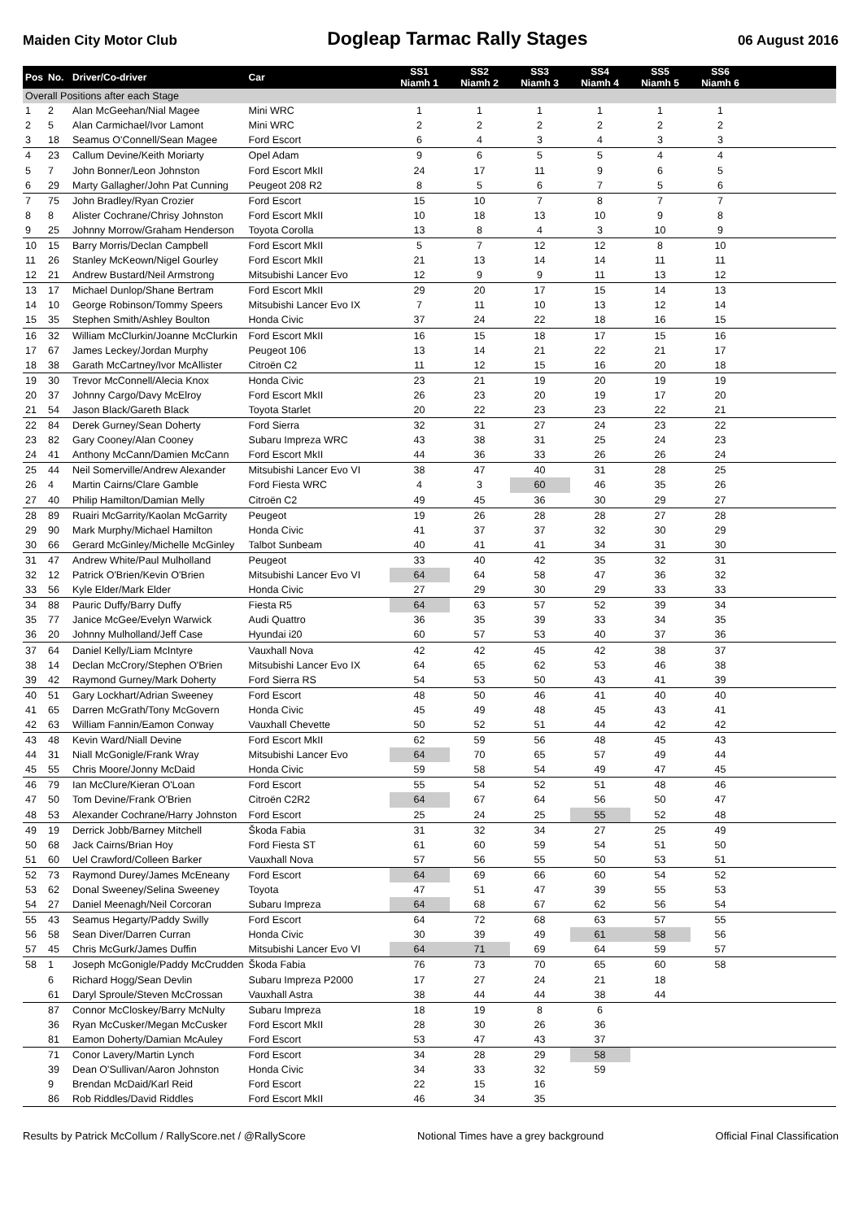Maiden City Motor Club Dogleap Tarmac Rally Stages 06 August 2016
| Pos | No. | Driver/Co-driver | Car | SS1 Niamh 1 | SS2 Niamh 2 | SS3 Niamh 3 | SS4 Niamh 4 | SS5 Niamh 5 | SS6 Niamh 6 | |
| --- | --- | --- | --- | --- | --- | --- | --- | --- | --- | --- |
| Overall Positions after each Stage | | | | | | | | | | |
| 1 | 2 | Alan McGeehan/Nial Magee | Mini WRC | 1 | 1 | 1 | 1 | 1 | 1 | |
| 2 | 5 | Alan Carmichael/Ivor Lamont | Mini WRC | 2 | 2 | 2 | 2 | 2 | 2 | |
| 3 | 18 | Seamus O'Connell/Sean Magee | Ford Escort | 6 | 4 | 3 | 4 | 3 | 3 | |
| 4 | 23 | Callum Devine/Keith Moriarty | Opel Adam | 9 | 6 | 5 | 5 | 4 | 4 | |
| 5 | 7 | John Bonner/Leon Johnston | Ford Escort MkII | 24 | 17 | 11 | 9 | 6 | 5 | |
| 6 | 29 | Marty Gallagher/John Pat Cunning | Peugeot 208 R2 | 8 | 5 | 6 | 7 | 5 | 6 | |
| 7 | 75 | John Bradley/Ryan Crozier | Ford Escort | 15 | 10 | 7 | 8 | 7 | 7 | |
| 8 | 8 | Alister Cochrane/Chrisy Johnston | Ford Escort MkII | 10 | 18 | 13 | 10 | 9 | 8 | |
| 9 | 25 | Johnny Morrow/Graham Henderson | Toyota Corolla | 13 | 8 | 4 | 3 | 10 | 9 | |
| 10 | 15 | Barry Morris/Declan Campbell | Ford Escort MkII | 5 | 7 | 12 | 12 | 8 | 10 | |
| 11 | 26 | Stanley McKeown/Nigel Gourley | Ford Escort MkII | 21 | 13 | 14 | 14 | 11 | 11 | |
| 12 | 21 | Andrew Bustard/Neil Armstrong | Mitsubishi Lancer Evo | 12 | 9 | 9 | 11 | 13 | 12 | |
| 13 | 17 | Michael Dunlop/Shane Bertram | Ford Escort MkII | 29 | 20 | 17 | 15 | 14 | 13 | |
| 14 | 10 | George Robinson/Tommy Speers | Mitsubishi Lancer Evo IX | 7 | 11 | 10 | 13 | 12 | 14 | |
| 15 | 35 | Stephen Smith/Ashley Boulton | Honda Civic | 37 | 24 | 22 | 18 | 16 | 15 | |
| 16 | 32 | William McClurkin/Joanne McClurkin | Ford Escort MkII | 16 | 15 | 18 | 17 | 15 | 16 | |
| 17 | 67 | James Leckey/Jordan Murphy | Peugeot 106 | 13 | 14 | 21 | 22 | 21 | 17 | |
| 18 | 38 | Garath McCartney/Ivor McAllister | Citroën C2 | 11 | 12 | 15 | 16 | 20 | 18 | |
| 19 | 30 | Trevor McConnell/Alecia Knox | Honda Civic | 23 | 21 | 19 | 20 | 19 | 19 | |
| 20 | 37 | Johnny Cargo/Davy McElroy | Ford Escort MkII | 26 | 23 | 20 | 19 | 17 | 20 | |
| 21 | 54 | Jason Black/Gareth Black | Toyota Starlet | 20 | 22 | 23 | 23 | 22 | 21 | |
| 22 | 84 | Derek Gurney/Sean Doherty | Ford Sierra | 32 | 31 | 27 | 24 | 23 | 22 | |
| 23 | 82 | Gary Cooney/Alan Cooney | Subaru Impreza WRC | 43 | 38 | 31 | 25 | 24 | 23 | |
| 24 | 41 | Anthony McCann/Damien McCann | Ford Escort MkII | 44 | 36 | 33 | 26 | 26 | 24 | |
| 25 | 44 | Neil Somerville/Andrew Alexander | Mitsubishi Lancer Evo VI | 38 | 47 | 40 | 31 | 28 | 25 | |
| 26 | 4 | Martin Cairns/Clare Gamble | Ford Fiesta WRC | 4 | 3 | 60 | 46 | 35 | 26 | |
| 27 | 40 | Philip Hamilton/Damian Melly | Citroën C2 | 49 | 45 | 36 | 30 | 29 | 27 | |
| 28 | 89 | Ruairi McGarrity/Kaolan McGarrity | Peugeot | 19 | 26 | 28 | 28 | 27 | 28 | |
| 29 | 90 | Mark Murphy/Michael Hamilton | Honda Civic | 41 | 37 | 37 | 32 | 30 | 29 | |
| 30 | 66 | Gerard McGinley/Michelle McGinley | Talbot Sunbeam | 40 | 41 | 41 | 34 | 31 | 30 | |
| 31 | 47 | Andrew White/Paul Mulholland | Peugeot | 33 | 40 | 42 | 35 | 32 | 31 | |
| 32 | 12 | Patrick O'Brien/Kevin O'Brien | Mitsubishi Lancer Evo VI | 64 | 64 | 58 | 47 | 36 | 32 | |
| 33 | 56 | Kyle Elder/Mark Elder | Honda Civic | 27 | 29 | 30 | 29 | 33 | 33 | |
| 34 | 88 | Pauric Duffy/Barry Duffy | Fiesta R5 | 64 | 63 | 57 | 52 | 39 | 34 | |
| 35 | 77 | Janice McGee/Evelyn Warwick | Audi Quattro | 36 | 35 | 39 | 33 | 34 | 35 | |
| 36 | 20 | Johnny Mulholland/Jeff Case | Hyundai i20 | 60 | 57 | 53 | 40 | 37 | 36 | |
| 37 | 64 | Daniel Kelly/Liam McIntyre | Vauxhall Nova | 42 | 42 | 45 | 42 | 38 | 37 | |
| 38 | 14 | Declan McCrory/Stephen O'Brien | Mitsubishi Lancer Evo IX | 64 | 65 | 62 | 53 | 46 | 38 | |
| 39 | 42 | Raymond Gurney/Mark Doherty | Ford Sierra RS | 54 | 53 | 50 | 43 | 41 | 39 | |
| 40 | 51 | Gary Lockhart/Adrian Sweeney | Ford Escort | 48 | 50 | 46 | 41 | 40 | 40 | |
| 41 | 65 | Darren McGrath/Tony McGovern | Honda Civic | 45 | 49 | 48 | 45 | 43 | 41 | |
| 42 | 63 | William Fannin/Eamon Conway | Vauxhall Chevette | 50 | 52 | 51 | 44 | 42 | 42 | |
| 43 | 48 | Kevin Ward/Niall Devine | Ford Escort MkII | 62 | 59 | 56 | 48 | 45 | 43 | |
| 44 | 31 | Niall McGonigle/Frank Wray | Mitsubishi Lancer Evo | 64 | 70 | 65 | 57 | 49 | 44 | |
| 45 | 55 | Chris Moore/Jonny McDaid | Honda Civic | 59 | 58 | 54 | 49 | 47 | 45 | |
| 46 | 79 | Ian McClure/Kieran O'Loan | Ford Escort | 55 | 54 | 52 | 51 | 48 | 46 | |
| 47 | 50 | Tom Devine/Frank O'Brien | Citroën C2R2 | 64 | 67 | 64 | 56 | 50 | 47 | |
| 48 | 53 | Alexander Cochrane/Harry Johnston | Ford Escort | 25 | 24 | 25 | 55 | 52 | 48 | |
| 49 | 19 | Derrick Jobb/Barney Mitchell | Škoda Fabia | 31 | 32 | 34 | 27 | 25 | 49 | |
| 50 | 68 | Jack Cairns/Brian Hoy | Ford Fiesta ST | 61 | 60 | 59 | 54 | 51 | 50 | |
| 51 | 60 | Uel Crawford/Colleen Barker | Vauxhall Nova | 57 | 56 | 55 | 50 | 53 | 51 | |
| 52 | 73 | Raymond Durey/James McEneany | Ford Escort | 64 | 69 | 66 | 60 | 54 | 52 | |
| 53 | 62 | Donal Sweeney/Selina Sweeney | Toyota | 47 | 51 | 47 | 39 | 55 | 53 | |
| 54 | 27 | Daniel Meenagh/Neil Corcoran | Subaru Impreza | 64 | 68 | 67 | 62 | 56 | 54 | |
| 55 | 43 | Seamus Hegarty/Paddy Swilly | Ford Escort | 64 | 72 | 68 | 63 | 57 | 55 | |
| 56 | 58 | Sean Diver/Darren Curran | Honda Civic | 30 | 39 | 49 | 61 | 58 | 56 | |
| 57 | 45 | Chris McGurk/James Duffin | Mitsubishi Lancer Evo VI | 64 | 71 | 69 | 64 | 59 | 57 | |
| 58 | 1 | Joseph McGonigle/Paddy McCrudden | Škoda Fabia | 76 | 73 | 70 | 65 | 60 | 58 | |
| | 6 | Richard Hogg/Sean Devlin | Subaru Impreza P2000 | 17 | 27 | 24 | 21 | 18 | | |
| | 61 | Daryl Sproule/Steven McCrossan | Vauxhall Astra | 38 | 44 | 44 | 38 | 44 | | |
| | 87 | Connor McCloskey/Barry McNulty | Subaru Impreza | 18 | 19 | 8 | 6 | | | |
| | 36 | Ryan McCusker/Megan McCusker | Ford Escort MkII | 28 | 30 | 26 | 36 | | | |
| | 81 | Eamon Doherty/Damian McAuley | Ford Escort | 53 | 47 | 43 | 37 | | | |
| | 71 | Conor Lavery/Martin Lynch | Ford Escort | 34 | 28 | 29 | 58 | | | |
| | 39 | Dean O'Sullivan/Aaron Johnston | Honda Civic | 34 | 33 | 32 | 59 | | | |
| | 9 | Brendan McDaid/Karl Reid | Ford Escort | 22 | 15 | 16 | | | | |
| | 86 | Rob Riddles/David Riddles | Ford Escort MkII | 46 | 34 | 35 | | | | |
Results by Patrick McCollum / RallyScore.net / @RallyScore Notional Times have a grey background Official Final Classification